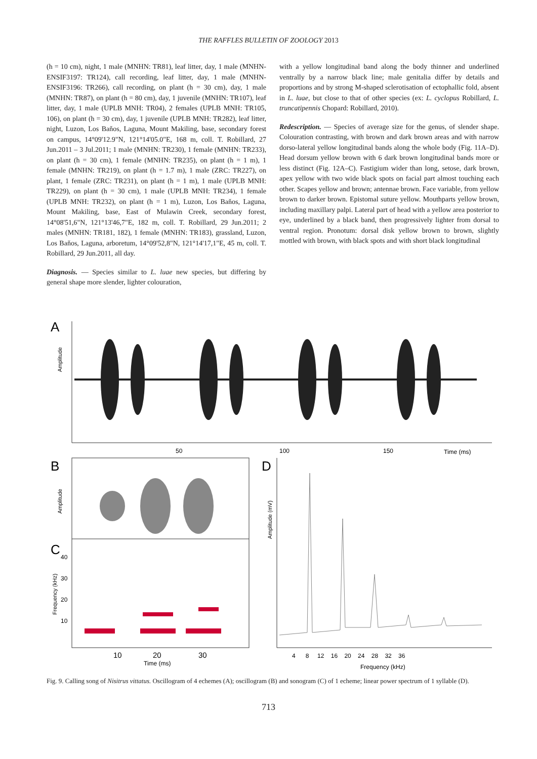THE RAFFLES BULLETIN OF ZOOLOGY 2013
(h = 10 cm), night, 1 male (MNHN: TR81), leaf litter, day, 1 male (MNHN-ENSIF3197: TR124), call recording, leaf litter, day, 1 male (MNHN-ENSIF3196: TR266), call recording, on plant (h = 30 cm), day, 1 male (MNHN: TR87), on plant (h = 80 cm), day, 1 juvenile (MNHN: TR107), leaf litter, day, 1 male (UPLB MNH: TR04), 2 females (UPLB MNH: TR105, 106), on plant (h = 30 cm), day, 1 juvenile (UPLB MNH: TR282), leaf litter, night, Luzon, Los Baňos, Laguna, Mount Makiling, base, secondary forest on campus, 14°09'12.9"N, 121°14'05.0"E, 168 m, coll. T. Robillard, 27 Jun.2011 – 3 Jul.2011; 1 male (MNHN: TR230), 1 female (MNHN: TR233), on plant (h = 30 cm), 1 female (MNHN: TR235), on plant (h = 1 m), 1 female (MNHN: TR219), on plant (h = 1.7 m), 1 male (ZRC: TR227), on plant, 1 female (ZRC: TR231), on plant (h = 1 m), 1 male (UPLB MNH: TR229), on plant (h = 30 cm), 1 male (UPLB MNH: TR234), 1 female (UPLB MNH: TR232), on plant (h = 1 m), Luzon, Los Baňos, Laguna, Mount Makiling, base, East of Mulawin Creek, secondary forest, 14°08'51,6"N, 121°13'46,7"E, 182 m, coll. T. Robillard, 29 Jun.2011; 2 males (MNHN: TR181, 182), 1 female (MNHN: TR183), grassland, Luzon, Los Baňos, Laguna, arboretum, 14°09'52,8"N, 121°14'17,1"E, 45 m, coll. T. Robillard, 29 Jun.2011, all day.
Diagnosis. — Species similar to L. luae new species, but differing by general shape more slender, lighter colouration,
with a yellow longitudinal band along the body thinner and underlined ventrally by a narrow black line; male genitalia differ by details and proportions and by strong M-shaped sclerotisation of ectophallic fold, absent in L. luae, but close to that of other species (ex: L. cyclopus Robillard, L. truncatipennis Chopard: Robillard, 2010).
Redescription. — Species of average size for the genus, of slender shape. Colouration contrasting, with brown and dark brown areas and with narrow dorso-lateral yellow longitudinal bands along the whole body (Fig. 11A–D). Head dorsum yellow brown with 6 dark brown longitudinal bands more or less distinct (Fig. 12A–C). Fastigium wider than long, setose, dark brown, apex yellow with two wide black spots on facial part almost touching each other. Scapes yellow and brown; antennae brown. Face variable, from yellow brown to darker brown. Epistomal suture yellow. Mouthparts yellow brown, including maxillary palpi. Lateral part of head with a yellow area posterior to eye, underlined by a black band, then progressively lighter from dorsal to ventral region. Pronotum: dorsal disk yellow brown to brown, slightly mottled with brown, with black spots and with short black longitudinal
A
Amplitude
50
100
150
Time (ms)
B
D
Amplitude
C
Frequency (kHz)
40
30
20
10
10
20
30
Time (ms)
Amplitude (mV)
4 8 12 16 20 24 28 32 36
Frequency (kHz)
Fig. 9. Calling song of Nisitrus vittatus. Oscillogram of 4 echemes (A); oscillogram (B) and sonogram (C) of 1 echeme; linear power spectrum of 1 syllable (D).
713